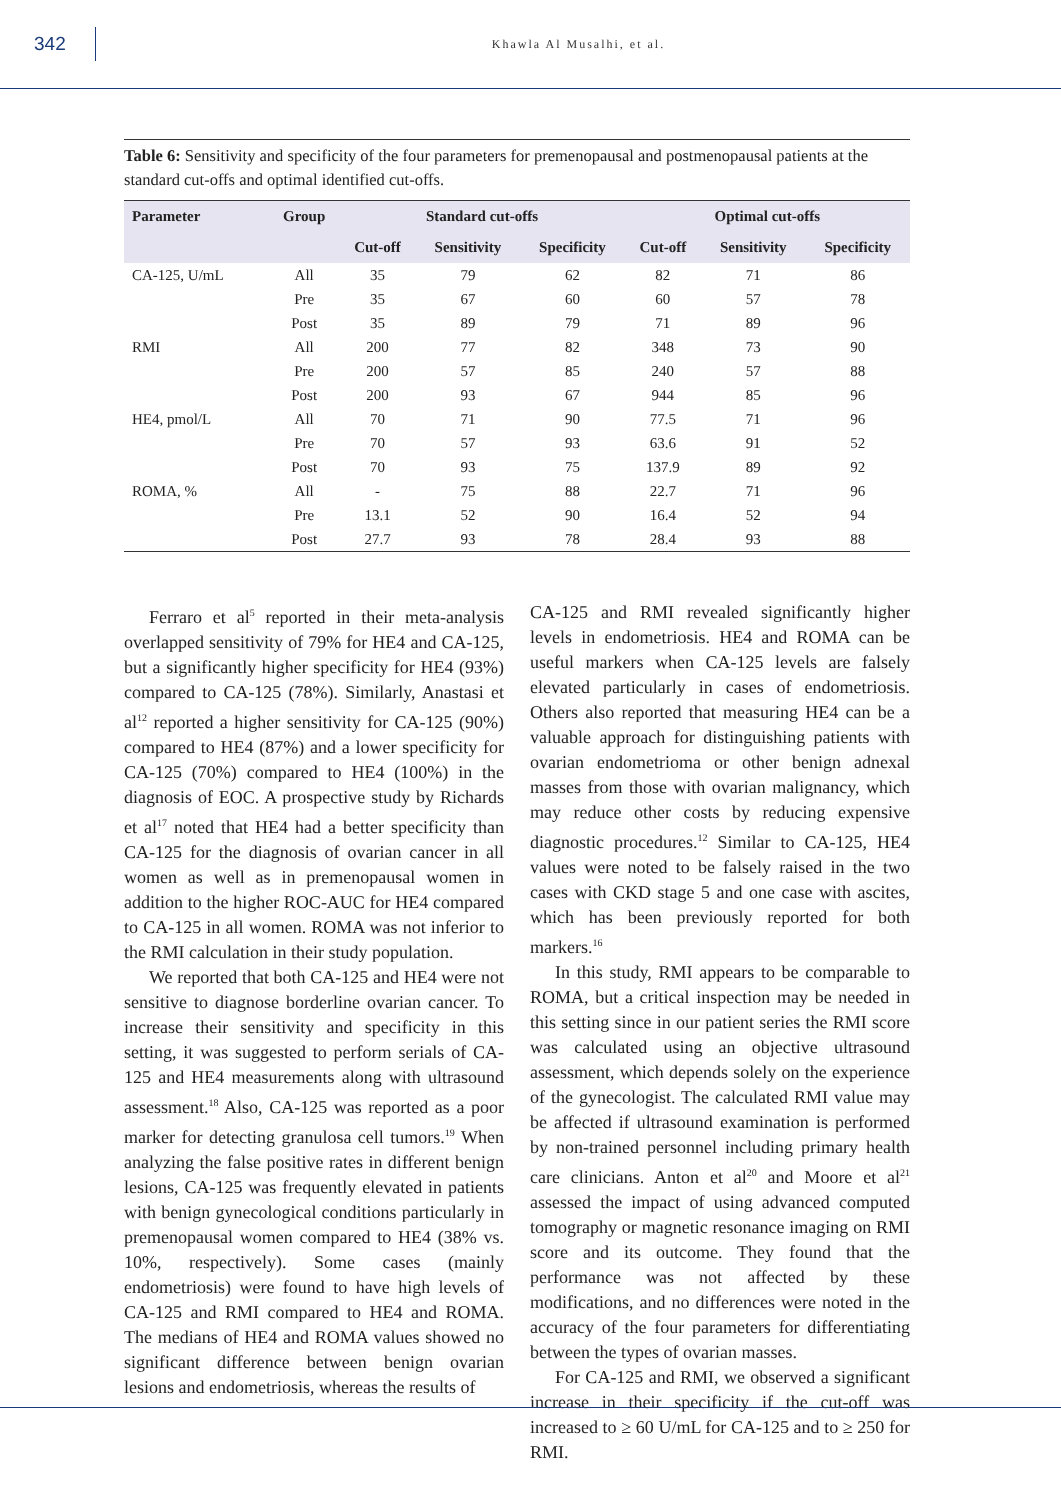342
Khawla Al Musalhi, et al.
Table 6: Sensitivity and specificity of the four parameters for premenopausal and postmenopausal patients at the standard cut-offs and optimal identified cut-offs.
| Parameter | Group | Standard cut-offs | | | Optimal cut-offs | | |
| --- | --- | --- | --- | --- | --- | --- | --- |
| | | Cut-off | Sensitivity | Specificity | Cut-off | Sensitivity | Specificity |
| CA-125, U/mL | All | 35 | 79 | 62 | 82 | 71 | 86 |
| | Pre | 35 | 67 | 60 | 60 | 57 | 78 |
| | Post | 35 | 89 | 79 | 71 | 89 | 96 |
| RMI | All | 200 | 77 | 82 | 348 | 73 | 90 |
| | Pre | 200 | 57 | 85 | 240 | 57 | 88 |
| | Post | 200 | 93 | 67 | 944 | 85 | 96 |
| HE4, pmol/L | All | 70 | 71 | 90 | 77.5 | 71 | 96 |
| | Pre | 70 | 57 | 93 | 63.6 | 91 | 52 |
| | Post | 70 | 93 | 75 | 137.9 | 89 | 92 |
| ROMA, % | All | - | 75 | 88 | 22.7 | 71 | 96 |
| | Pre | 13.1 | 52 | 90 | 16.4 | 52 | 94 |
| | Post | 27.7 | 93 | 78 | 28.4 | 93 | 88 |
Ferraro et al<sup>5</sup> reported in their meta-analysis overlapped sensitivity of 79% for HE4 and CA-125, but a significantly higher specificity for HE4 (93%) compared to CA-125 (78%). Similarly, Anastasi et al<sup>12</sup> reported a higher sensitivity for CA-125 (90%) compared to HE4 (87%) and a lower specificity for CA-125 (70%) compared to HE4 (100%) in the diagnosis of EOC. A prospective study by Richards et al<sup>17</sup> noted that HE4 had a better specificity than CA-125 for the diagnosis of ovarian cancer in all women as well as in premenopausal women in addition to the higher ROC-AUC for HE4 compared to CA-125 in all women. ROMA was not inferior to the RMI calculation in their study population.
We reported that both CA-125 and HE4 were not sensitive to diagnose borderline ovarian cancer. To increase their sensitivity and specificity in this setting, it was suggested to perform serials of CA-125 and HE4 measurements along with ultrasound assessment.<sup>18</sup> Also, CA-125 was reported as a poor marker for detecting granulosa cell tumors.<sup>19</sup> When analyzing the false positive rates in different benign lesions, CA-125 was frequently elevated in patients with benign gynecological conditions particularly in premenopausal women compared to HE4 (38% vs. 10%, respectively). Some cases (mainly endometriosis) were found to have high levels of CA-125 and RMI compared to HE4 and ROMA. The medians of HE4 and ROMA values showed no significant difference between benign ovarian lesions and endometriosis, whereas the results of
CA-125 and RMI revealed significantly higher levels in endometriosis. HE4 and ROMA can be useful markers when CA-125 levels are falsely elevated particularly in cases of endometriosis. Others also reported that measuring HE4 can be a valuable approach for distinguishing patients with ovarian endometrioma or other benign adnexal masses from those with ovarian malignancy, which may reduce other costs by reducing expensive diagnostic procedures.<sup>12</sup> Similar to CA-125, HE4 values were noted to be falsely raised in the two cases with CKD stage 5 and one case with ascites, which has been previously reported for both markers.<sup>16</sup>
In this study, RMI appears to be comparable to ROMA, but a critical inspection may be needed in this setting since in our patient series the RMI score was calculated using an objective ultrasound assessment, which depends solely on the experience of the gynecologist. The calculated RMI value may be affected if ultrasound examination is performed by non-trained personnel including primary health care clinicians. Anton et al<sup>20</sup> and Moore et al<sup>21</sup> assessed the impact of using advanced computed tomography or magnetic resonance imaging on RMI score and its outcome. They found that the performance was not affected by these modifications, and no differences were noted in the accuracy of the four parameters for differentiating between the types of ovarian masses.
For CA-125 and RMI, we observed a significant increase in their specificity if the cut-off was increased to ≥ 60 U/mL for CA-125 and to ≥ 250 for RMI.